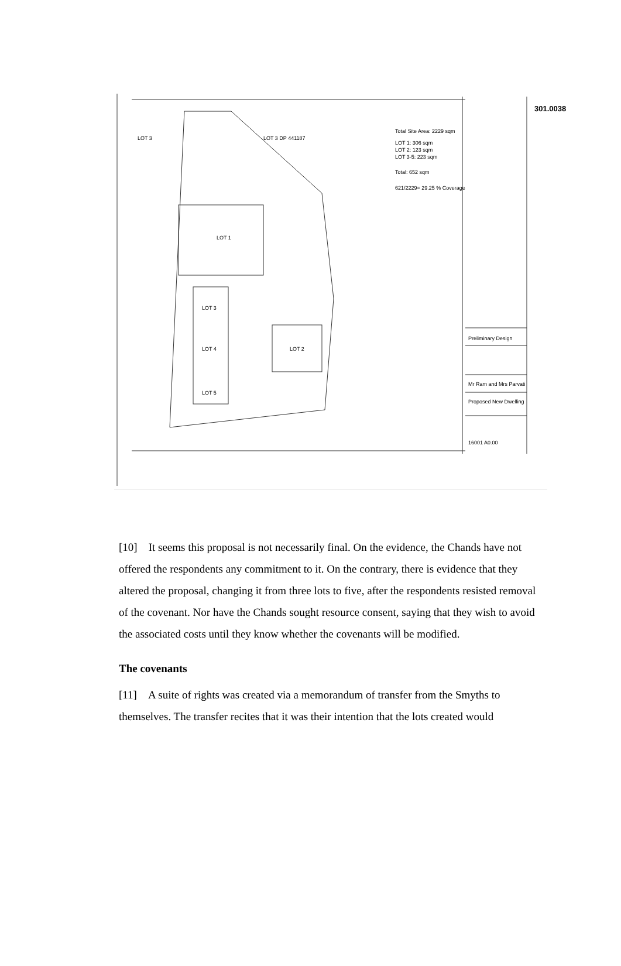Total Site Area: 2229 sqm
LOT 1: 306 sqm
LOT 2: 123 sqm
LOT 3-5: 223 sqm
Total: 652 sqm
621/2229= 29.25 % Coverage
301.0038
LOT 3 LOT 3 DP 441187
LOT 1
LOT 3
LOT 4
LOT 5
LOT 2
Preliminary Design
Mr Ram and Mrs Parvati
Proposed New Dwelling
16001 A0.00
[10] It seems this proposal is not necessarily final. On the evidence, the Chands have not offered the respondents any commitment to it. On the contrary, there is evidence that they altered the proposal, changing it from three lots to five, after the respondents resisted removal of the covenant. Nor have the Chands sought resource consent, saying that they wish to avoid the associated costs until they know whether the covenants will be modified.
The covenants
[11] A suite of rights was created via a memorandum of transfer from the Smyths to themselves. The transfer recites that it was their intention that the lots created would